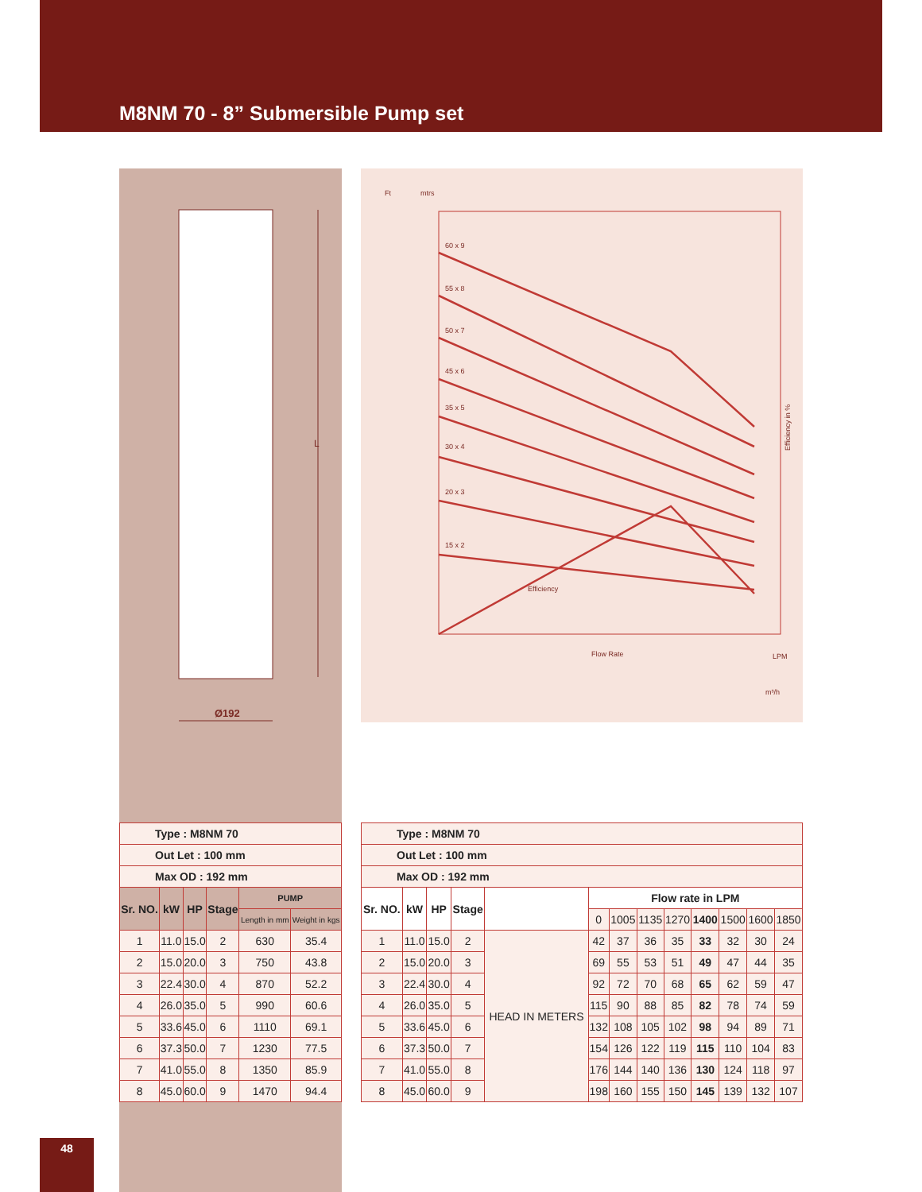M8NM 70 - 8” Submersible Pump set
L
Ø192
Ft
mtrs
Flow Rate
LPM
m³/h
Efficiency
60 x 9
55 x 8
50 x 7
45 x 6
35 x 5
30 x 4
20 x 3
15 x 2
Efficiency in %
| Type : M8NM 70 | | | | | |
| Out Let : 100 mm | | | | | |
| Max OD : 192 mm | | | | | |
| Sr. NO. | kW | HP | Stage | PUMP | |
| | | | | Length in mm | Weight in kgs |
| 1 | 11.0 | 15.0 | 2 | 630 | 35.4 |
| 2 | 15.0 | 20.0 | 3 | 750 | 43.8 |
| 3 | 22.4 | 30.0 | 4 | 870 | 52.2 |
| 4 | 26.0 | 35.0 | 5 | 990 | 60.6 |
| 5 | 33.6 | 45.0 | 6 | 1110 | 69.1 |
| 6 | 37.3 | 50.0 | 7 | 1230 | 77.5 |
| 7 | 41.0 | 55.0 | 8 | 1350 | 85.9 |
| 8 | 45.0 | 60.0 | 9 | 1470 | 94.4 |
| Type : M8NM 70 | | | | | | | | | | | | |
| Out Let : 100 mm | | | | | | | | | | | | |
| Max OD : 192 mm | | | | | | | | | | | | |
| Sr. NO. | kW | HP | Stage | | Flow rate in LPM | | | | | | | |
| | | | | | 0 | 1005 | 1135 | 1270 | 1400 | 1500 | 1600 | 1850 |
| 1 | 11.0 | 15.0 | 2 | HEAD IN METERS | 42 | 37 | 36 | 35 | 33 | 32 | 30 | 24 |
| 2 | 15.0 | 20.0 | 3 | | 69 | 55 | 53 | 51 | 49 | 47 | 44 | 35 |
| 3 | 22.4 | 30.0 | 4 | | 92 | 72 | 70 | 68 | 65 | 62 | 59 | 47 |
| 4 | 26.0 | 35.0 | 5 | | 115 | 90 | 88 | 85 | 82 | 78 | 74 | 59 |
| 5 | 33.6 | 45.0 | 6 | | 132 | 108 | 105 | 102 | 98 | 94 | 89 | 71 |
| 6 | 37.3 | 50.0 | 7 | | 154 | 126 | 122 | 119 | 115 | 110 | 104 | 83 |
| 7 | 41.0 | 55.0 | 8 | | 176 | 144 | 140 | 136 | 130 | 124 | 118 | 97 |
| 8 | 45.0 | 60.0 | 9 | | 198 | 160 | 155 | 150 | 145 | 139 | 132 | 107 |
48